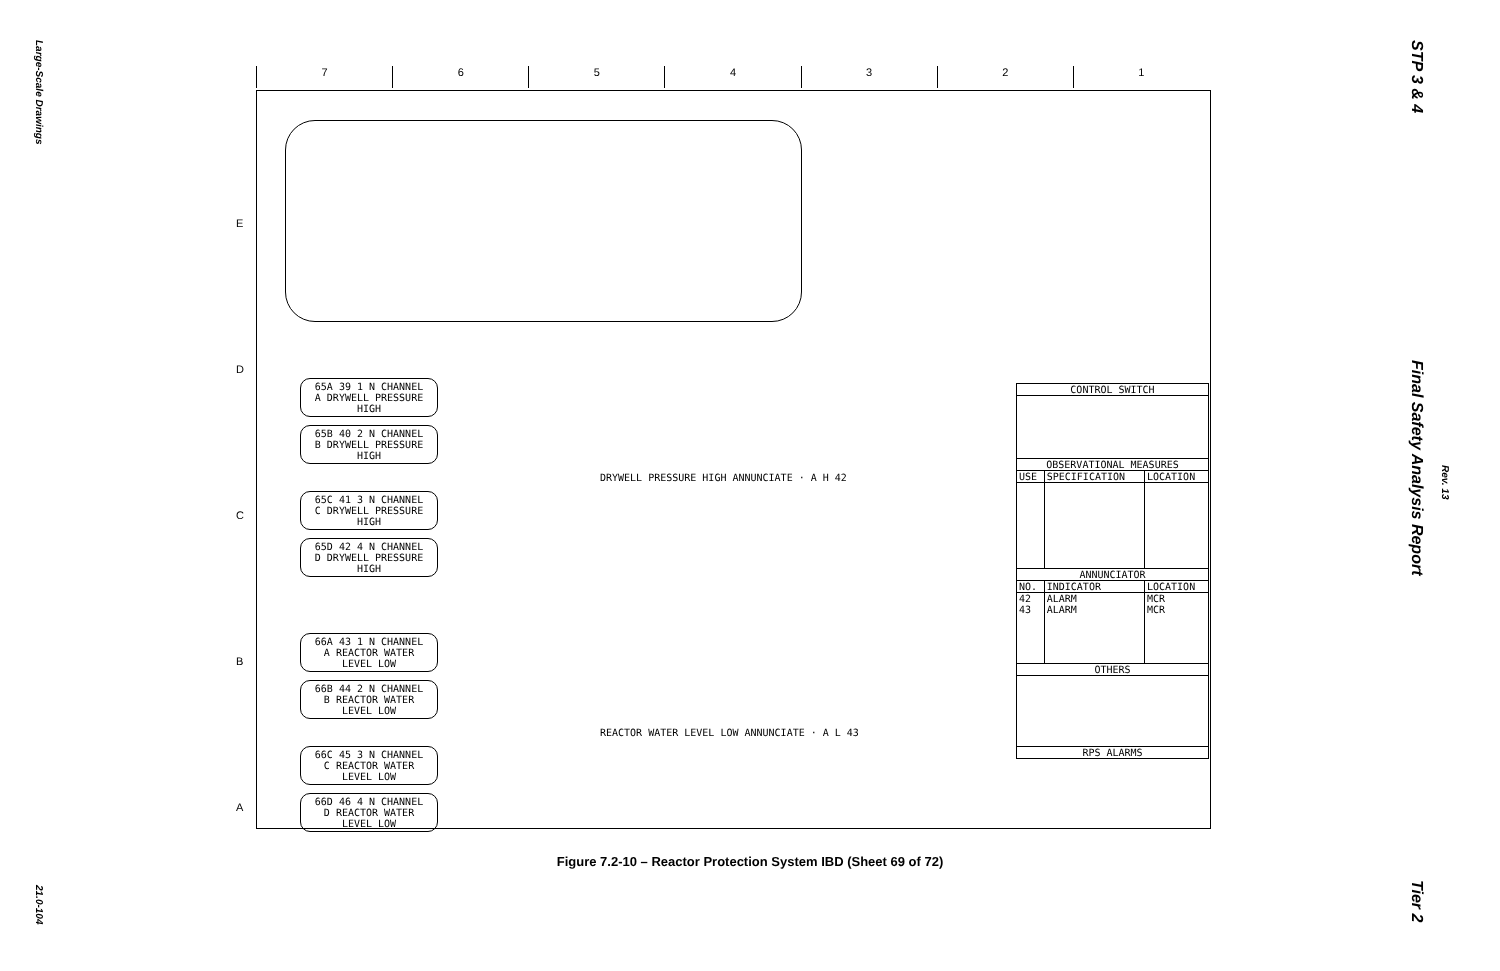Large-Scale Drawings
21.0-104
STP 3 & 4
Final Safety Analysis Report
Rev. 13
Tier 2
7654321
E
D
C
B
A
65A 39 1 N CHANNEL A DRYWELL PRESSURE HIGH
65B 40 2 N CHANNEL B DRYWELL PRESSURE HIGH
DRYWELL PRESSURE HIGH ANNUNCIATE · A H 42
65C 41 3 N CHANNEL C DRYWELL PRESSURE HIGH
65D 42 4 N CHANNEL D DRYWELL PRESSURE HIGH
66A 43 1 N CHANNEL A REACTOR WATER LEVEL LOW
66B 44 2 N CHANNEL B REACTOR WATER LEVEL LOW
REACTOR WATER LEVEL LOW ANNUNCIATE · A L 43
66C 45 3 N CHANNEL C REACTOR WATER LEVEL LOW
66D 46 4 N CHANNEL D REACTOR WATER LEVEL LOW
| CONTROL SWITCH | | |
| --- | --- | --- |
| OBSERVATIONAL MEASURES | | |
| USE | SPECIFICATION | LOCATION |
| ANNUNCIATOR | | |
| NO. | INDICATOR | LOCATION |
| 42 43 | ALARM ALARM | MCR MCR |
| OTHERS | | |
| RPS ALARMS | | |
Figure 7.2-10 – Reactor Protection System IBD (Sheet 69 of 72)